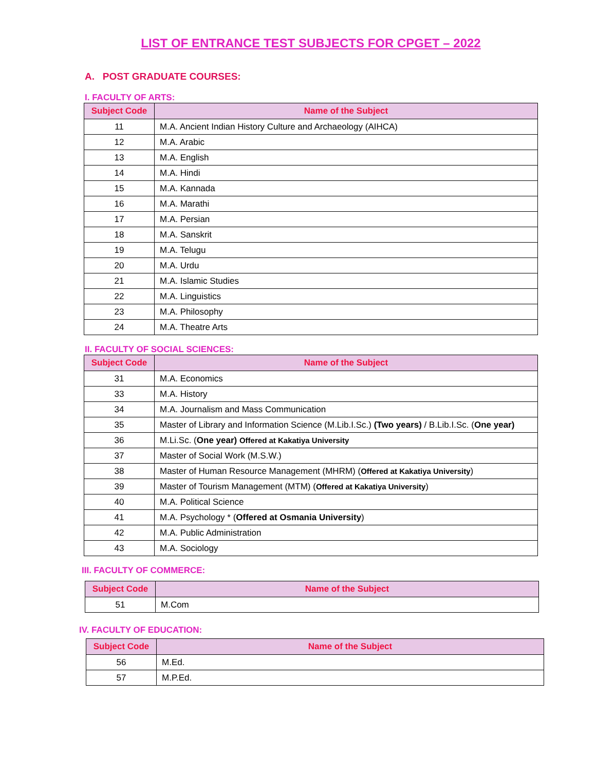LIST OF ENTRANCE TEST SUBJECTS FOR CPGET – 2022
A. POST GRADUATE COURSES:
I. FACULTY OF ARTS:
| Subject Code | Name of the Subject |
| --- | --- |
| 11 | M.A. Ancient Indian History Culture and Archaeology (AIHCA) |
| 12 | M.A. Arabic |
| 13 | M.A. English |
| 14 | M.A. Hindi |
| 15 | M.A. Kannada |
| 16 | M.A. Marathi |
| 17 | M.A. Persian |
| 18 | M.A. Sanskrit |
| 19 | M.A. Telugu |
| 20 | M.A. Urdu |
| 21 | M.A. Islamic Studies |
| 22 | M.A. Linguistics |
| 23 | M.A. Philosophy |
| 24 | M.A. Theatre Arts |
II. FACULTY OF SOCIAL SCIENCES:
| Subject Code | Name of the Subject |
| --- | --- |
| 31 | M.A. Economics |
| 33 | M.A. History |
| 34 | M.A. Journalism and Mass Communication |
| 35 | Master of Library and Information Science (M.Lib.I.Sc.) (Two years) / B.Lib.I.Sc. ( One year) |
| 36 | M.Li.Sc. ( One year) Offered at Kakatiya University |
| 37 | Master of Social Work (M.S.W.) |
| 38 | Master of Human Resource Management (MHRM) ( Offered at Kakatiya University ) |
| 39 | Master of Tourism Management (MTM) ( Offered at Kakatiya University ) |
| 40 | M.A. Political Science |
| 41 | M.A. Psychology * ( Offered at Osmania University ) |
| 42 | M.A. Public Administration |
| 43 | M.A. Sociology |
III. FACULTY OF COMMERCE:
| Subject Code | Name of the Subject |
| --- | --- |
| 51 | M.Com |
IV. FACULTY OF EDUCATION:
| Subject Code | Name of the Subject |
| --- | --- |
| 56 | M.Ed. |
| 57 | M.P.Ed. |